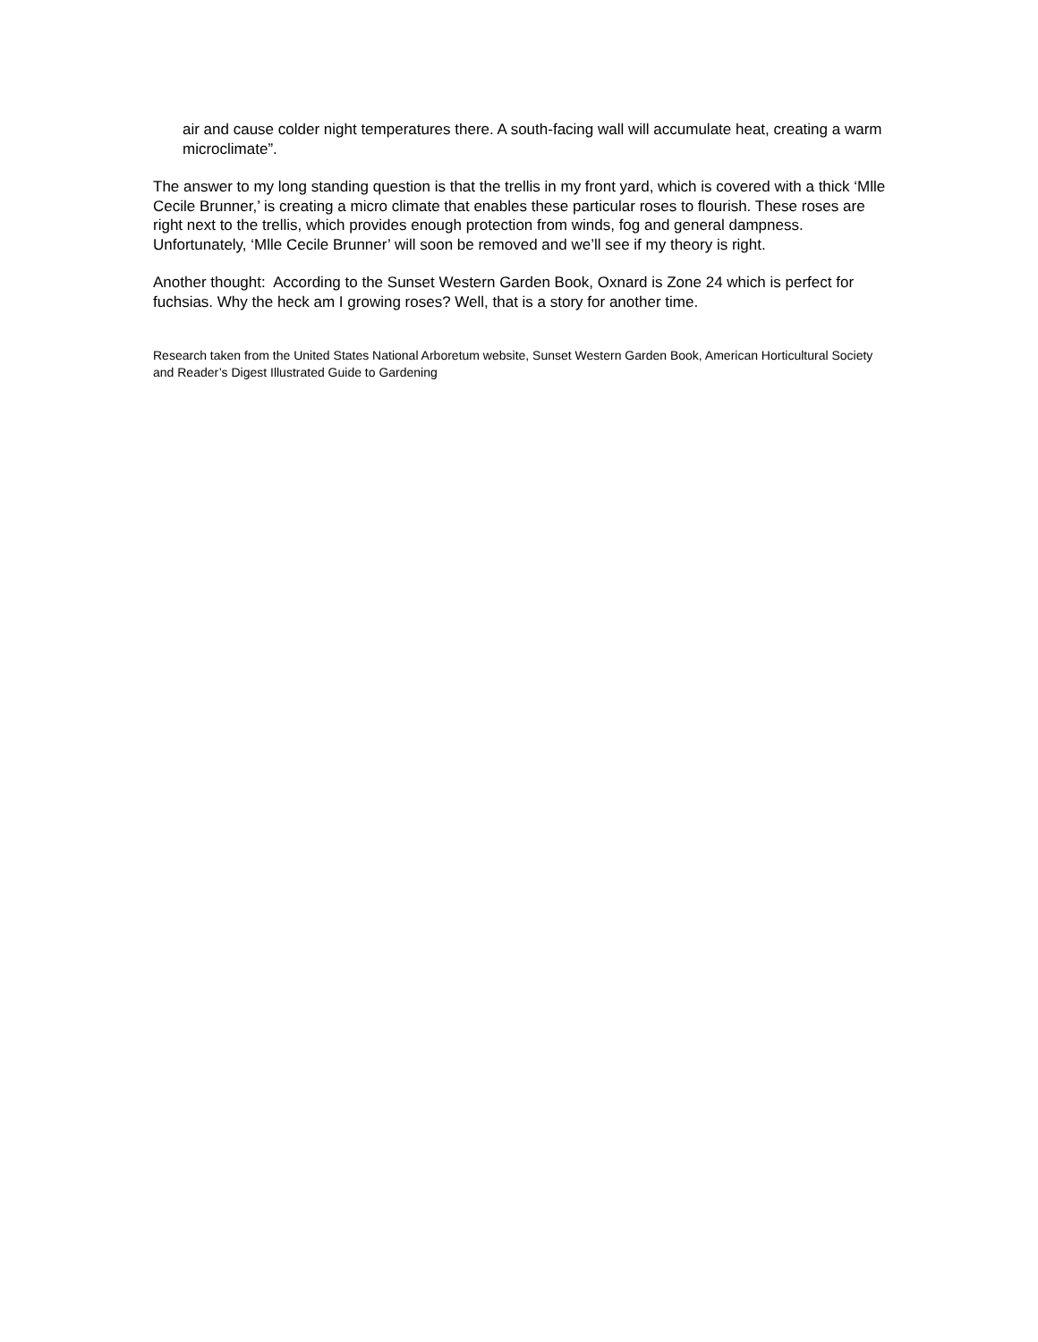air and cause colder night temperatures there. A south-facing wall will accumulate heat, creating a warm microclimate”.
The answer to my long standing question is that the trellis in my front yard, which is covered with a thick ‘Mlle Cecile Brunner,’ is creating a micro climate that enables these particular roses to flourish. These roses are right next to the trellis, which provides enough protection from winds, fog and general dampness. Unfortunately, ‘Mlle Cecile Brunner’ will soon be removed and we’ll see if my theory is right.
Another thought: According to the Sunset Western Garden Book, Oxnard is Zone 24 which is perfect for fuchsias. Why the heck am I growing roses? Well, that is a story for another time.
Research taken from the United States National Arboretum website, Sunset Western Garden Book, American Horticultural Society and Reader’s Digest Illustrated Guide to Gardening